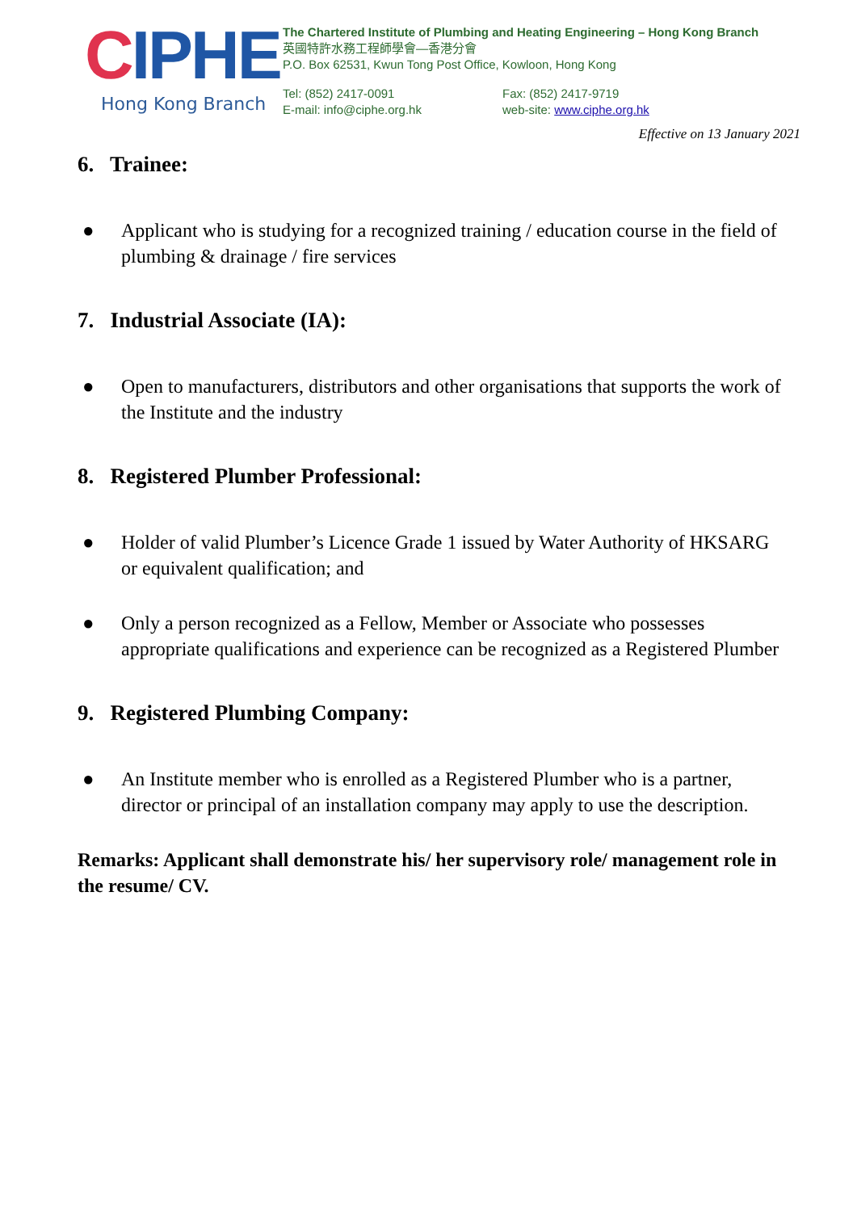CIPHE
Hong Kong Branch
The Chartered Institute of Plumbing and Heating Engineering – Hong Kong Branch
英國特許水務工程師學會—香港分會
P.O. Box 62531, Kwun Tong Post Office, Kowloon, Hong Kong
Tel: (852) 2417-0091
E-mail: info@ciphe.org.hk
Fax: (852) 2417-9719
web-site: www.ciphe.org.hk
Effective on 13 January 2021
6. Trainee:
● Applicant who is studying for a recognized training / education course in the field of plumbing & drainage / fire services
7. Industrial Associate (IA):
● Open to manufacturers, distributors and other organisations that supports the work of the Institute and the industry
8. Registered Plumber Professional:
● Holder of valid Plumber’s Licence Grade 1 issued by Water Authority of HKSARG or equivalent qualification; and
● Only a person recognized as a Fellow, Member or Associate who possesses appropriate qualifications and experience can be recognized as a Registered Plumber
9. Registered Plumbing Company:
● An Institute member who is enrolled as a Registered Plumber who is a partner, director or principal of an installation company may apply to use the description.
Remarks: Applicant shall demonstrate his/ her supervisory role/ management role in the resume/ CV.